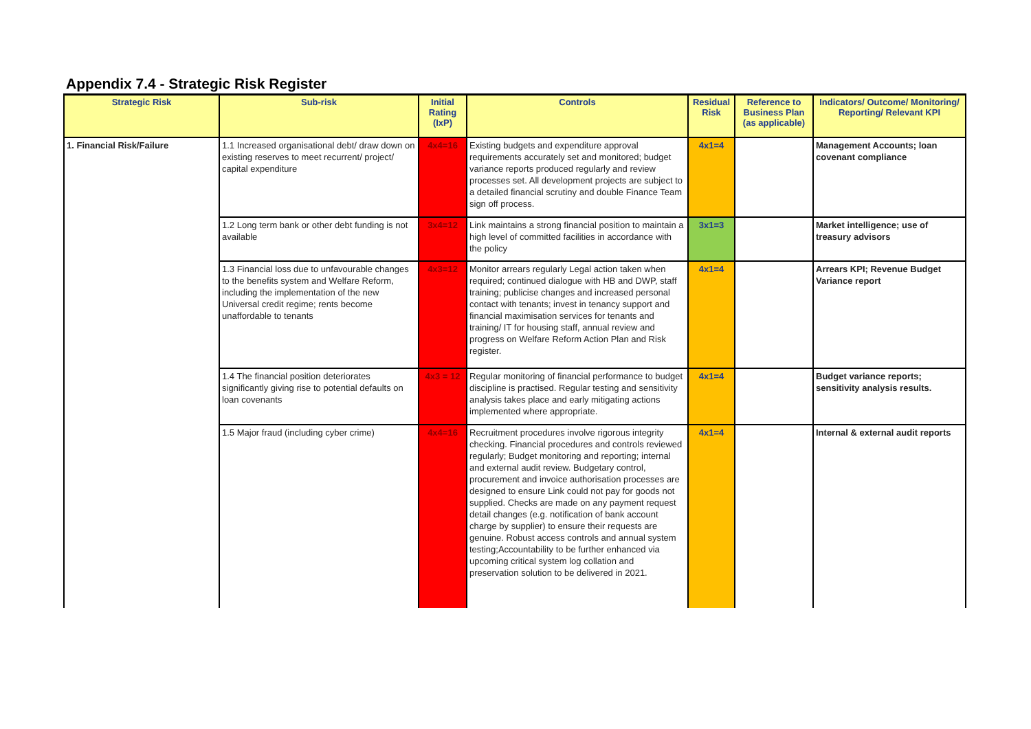Appendix 7.4 - Strategic Risk Register
| Strategic Risk | Sub-risk | Initial Rating (IxP) | Controls | Residual Risk | Reference to Business Plan (as applicable) | Indicators/ Outcome/ Monitoring/ Reporting/ Relevant KPI |
| --- | --- | --- | --- | --- | --- | --- |
| 1. Financial Risk/Failure | 1.1 Increased organisational debt/ draw down on existing reserves to meet recurrent/ project/ capital expenditure | 4x4=16 | Existing budgets and expenditure approval requirements accurately set and monitored; budget variance reports produced regularly and review processes set. All development projects are subject to a detailed financial scrutiny and double Finance Team sign off process. | 4x1=4 | | Management Accounts; loan covenant compliance |
| | 1.2 Long term bank or other debt funding is not available | 3x4=12 | Link maintains a strong financial position to maintain a high level of committed facilities in accordance with the policy | 3x1=3 | | Market intelligence; use of treasury advisors |
| | 1.3 Financial loss due to unfavourable changes to the benefits system and Welfare Reform, including the implementation of the new Universal credit regime; rents become unaffordable to tenants | 4x3=12 | Monitor arrears regularly Legal action taken when required; continued dialogue with HB and DWP, staff training; publicise changes and increased personal contact with tenants; invest in tenancy support and financial maximisation services for tenants and training/ IT for housing staff, annual review and progress on Welfare Reform Action Plan and Risk register. | 4x1=4 | | Arrears KPI; Revenue Budget Variance report |
| | 1.4 The financial position deteriorates significantly giving rise to potential defaults on loan covenants | 4x3 = 12 | Regular monitoring of financial performance to budget discipline is practised. Regular testing and sensitivity analysis takes place and early mitigating actions implemented where appropriate. | 4x1=4 | | Budget variance reports; sensitivity analysis results. |
| | 1.5 Major fraud (including cyber crime) | 4x4=16 | Recruitment procedures involve rigorous integrity checking. Financial procedures and controls reviewed regularly; Budget monitoring and reporting; internal and external audit review. Budgetary control, procurement and invoice authorisation processes are designed to ensure Link could not pay for goods not supplied. Checks are made on any payment request detail changes (e.g. notification of bank account charge by supplier) to ensure their requests are genuine. Robust access controls and annual system testing;Accountability to be further enhanced via upcoming critical system log collation and preservation solution to be delivered in 2021. | 4x1=4 | | Internal & external audit reports |